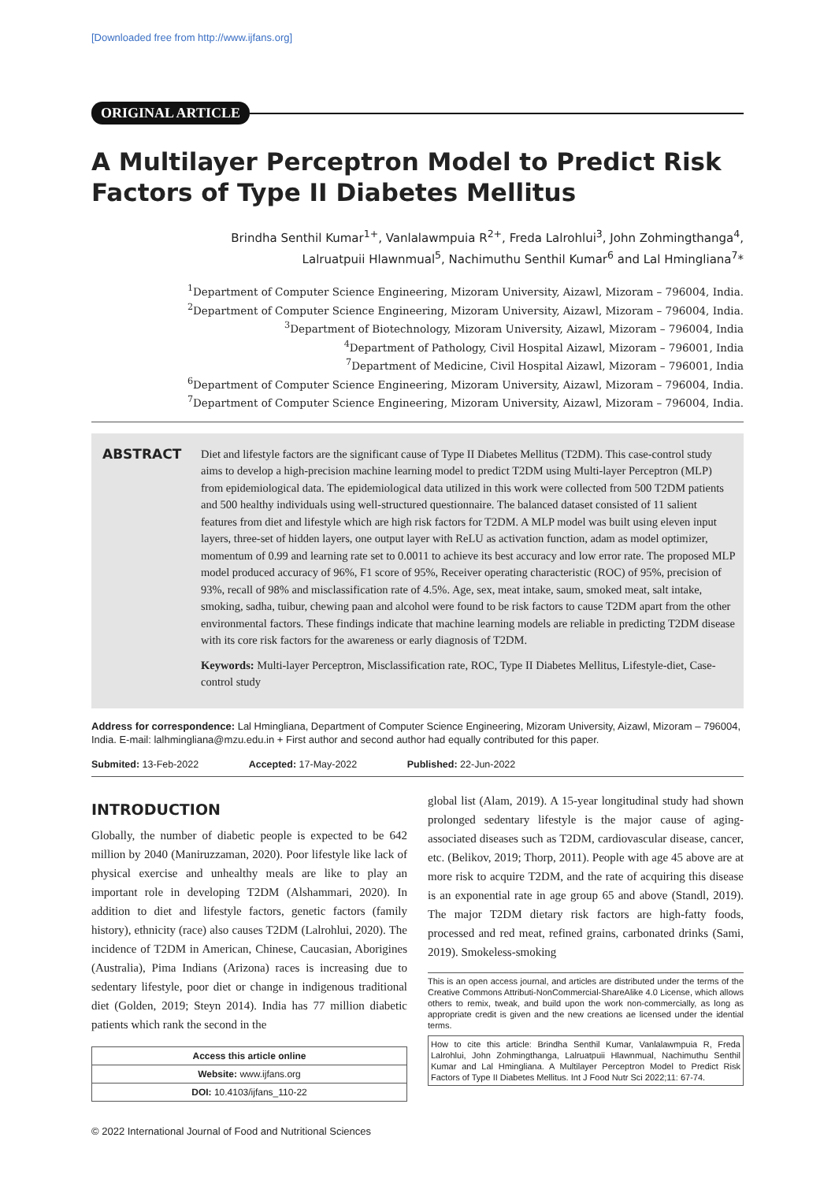[Downloaded free from http://www.ijfans.org]
ORIGINAL ARTICLE
A Multilayer Perceptron Model to Predict Risk Factors of Type II Diabetes Mellitus
Brindha Senthil Kumar<sup>1+</sup>, Vanlalawmpuia R<sup>2+</sup>, Freda Lalrohlui<sup>3</sup>, John Zohmingthanga<sup>4</sup>,
Lalruatpuii Hlawnmual<sup>5</sup>, Nachimuthu Senthil Kumar<sup>6</sup> and Lal Hmingliana<sup>7</sup>*
<sup>1</sup> Department of Computer Science Engineering, Mizoram University, Aizawl, Mizoram – 796004, India.
<sup>2</sup> Department of Computer Science Engineering, Mizoram University, Aizawl, Mizoram – 796004, India.
<sup>3</sup> Department of Biotechnology, Mizoram University, Aizawl, Mizoram – 796004, India
<sup>4</sup> Department of Pathology, Civil Hospital Aizawl, Mizoram – 796001, India
<sup>7</sup> Department of Medicine, Civil Hospital Aizawl, Mizoram – 796001, India
<sup>6</sup> Department of Computer Science Engineering, Mizoram University, Aizawl, Mizoram – 796004, India.
<sup>7</sup> Department of Computer Science Engineering, Mizoram University, Aizawl, Mizoram – 796004, India.
ABSTRACT
Diet and lifestyle factors are the significant cause of Type II Diabetes Mellitus (T2DM). This case-control study aims to develop a high-precision machine learning model to predict T2DM using Multi-layer Perceptron (MLP) from epidemiological data. The epidemiological data utilized in this work were collected from 500 T2DM patients and 500 healthy individuals using well-structured questionnaire. The balanced dataset consisted of 11 salient features from diet and lifestyle which are high risk factors for T2DM. A MLP model was built using eleven input layers, three-set of hidden layers, one output layer with ReLU as activation function, adam as model optimizer, momentum of 0.99 and learning rate set to 0.0011 to achieve its best accuracy and low error rate. The proposed MLP model produced accuracy of 96%, F1 score of 95%, Receiver operating characteristic (ROC) of 95%, precision of 93%, recall of 98% and misclassification rate of 4.5%. Age, sex, meat intake, saum, smoked meat, salt intake, smoking, sadha, tuibur, chewing paan and alcohol were found to be risk factors to cause T2DM apart from the other environmental factors. These findings indicate that machine learning models are reliable in predicting T2DM disease with its core risk factors for the awareness or early diagnosis of T2DM.
Keywords: Multi-layer Perceptron, Misclassification rate, ROC, Type II Diabetes Mellitus, Lifestyle-diet, Case-control study
Address for correspondence: Lal Hmingliana, Department of Computer Science Engineering, Mizoram University, Aizawl, Mizoram – 796004, India. E-mail: lalhmingliana@mzu.edu.in + First author and second author had equally contributed for this paper.
Submited: 13-Feb-2022 Accepted: 17-May-2022 Published: 22-Jun-2022
INTRODUCTION
Globally, the number of diabetic people is expected to be 642 million by 2040 (Maniruzzaman, 2020). Poor lifestyle like lack of physical exercise and unhealthy meals are like to play an important role in developing T2DM (Alshammari, 2020). In addition to diet and lifestyle factors, genetic factors (family history), ethnicity (race) also causes T2DM (Lalrohlui, 2020). The incidence of T2DM in American, Chinese, Caucasian, Aborigines (Australia), Pima Indians (Arizona) races is increasing due to sedentary lifestyle, poor diet or change in indigenous traditional diet (Golden, 2019; Steyn 2014). India has 77 million diabetic patients which rank the second in the
| Access this article online |
| --- |
| Website: www.ijfans.org |
| DOI: 10.4103/ijfans_110-22 |
global list (Alam, 2019). A 15-year longitudinal study had shown prolonged sedentary lifestyle is the major cause of aging-associated diseases such as T2DM, cardiovascular disease, cancer, etc. (Belikov, 2019; Thorp, 2011). People with age 45 above are at more risk to acquire T2DM, and the rate of acquiring this disease is an exponential rate in age group 65 and above (Standl, 2019). The major T2DM dietary risk factors are high-fatty foods, processed and red meat, refined grains, carbonated drinks (Sami, 2019). Smokeless-smoking
This is an open access journal, and articles are distributed under the terms of the Creative Commons Attributi-NonCommercial-ShareAlike 4.0 License, which allows others to remix, tweak, and build upon the work non-commercially, as long as appropriate credit is given and the new creations ae licensed under the idential terms.
How to cite this article: Brindha Senthil Kumar, Vanlalawmpuia R, Freda Lalrohlui, John Zohmingthanga, Lalruatpuii Hlawnmual, Nachimuthu Senthil Kumar and Lal Hmingliana. A Multilayer Perceptron Model to Predict Risk Factors of Type II Diabetes Mellitus. Int J Food Nutr Sci 2022;11: 67-74.
© 2022 International Journal of Food and Nutritional Sciences